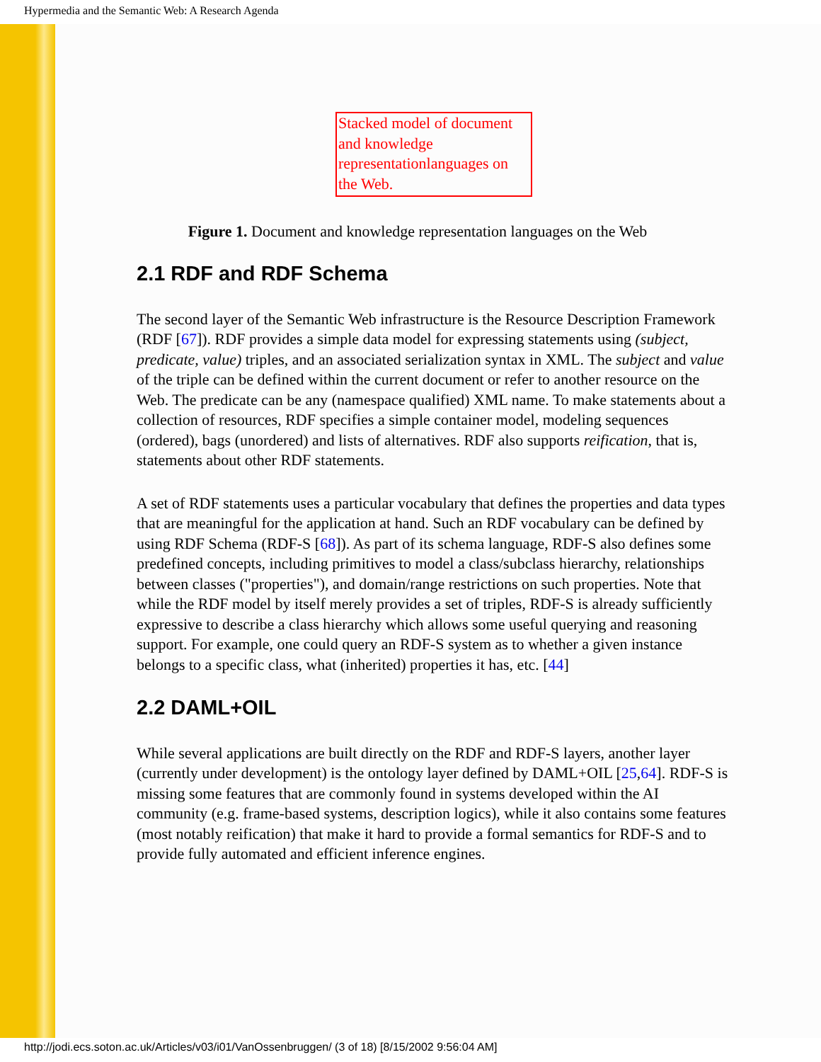Hypermedia and the Semantic Web: A Research Agenda
Stacked model of document and knowledge representationlanguages on the Web.
Figure 1. Document and knowledge representation languages on the Web
2.1 RDF and RDF Schema
The second layer of the Semantic Web infrastructure is the Resource Description Framework (RDF [67]). RDF provides a simple data model for expressing statements using (subject, predicate, value) triples, and an associated serialization syntax in XML. The subject and value of the triple can be defined within the current document or refer to another resource on the Web. The predicate can be any (namespace qualified) XML name. To make statements about a collection of resources, RDF specifies a simple container model, modeling sequences (ordered), bags (unordered) and lists of alternatives. RDF also supports reification, that is, statements about other RDF statements.
A set of RDF statements uses a particular vocabulary that defines the properties and data types that are meaningful for the application at hand. Such an RDF vocabulary can be defined by using RDF Schema (RDF-S [68]). As part of its schema language, RDF-S also defines some predefined concepts, including primitives to model a class/subclass hierarchy, relationships between classes ("properties"), and domain/range restrictions on such properties. Note that while the RDF model by itself merely provides a set of triples, RDF-S is already sufficiently expressive to describe a class hierarchy which allows some useful querying and reasoning support. For example, one could query an RDF-S system as to whether a given instance belongs to a specific class, what (inherited) properties it has, etc. [44]
2.2 DAML+OIL
While several applications are built directly on the RDF and RDF-S layers, another layer (currently under development) is the ontology layer defined by DAML+OIL [25,64]. RDF-S is missing some features that are commonly found in systems developed within the AI community (e.g. frame-based systems, description logics), while it also contains some features (most notably reification) that make it hard to provide a formal semantics for RDF-S and to provide fully automated and efficient inference engines.
http://jodi.ecs.soton.ac.uk/Articles/v03/i01/VanOssenbruggen/ (3 of 18) [8/15/2002 9:56:04 AM]